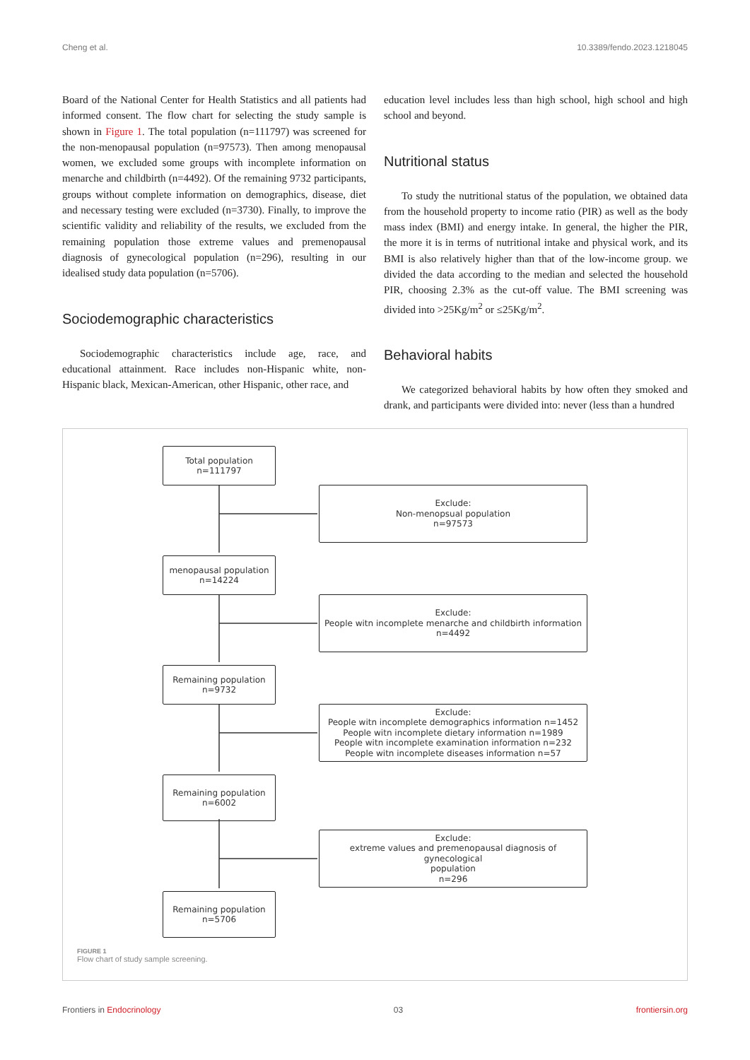Cheng et al. 10.3389/fendo.2023.1218045
Board of the National Center for Health Statistics and all patients had informed consent. The flow chart for selecting the study sample is shown in Figure 1. The total population (n=111797) was screened for the non-menopausal population (n=97573). Then among menopausal women, we excluded some groups with incomplete information on menarche and childbirth (n=4492). Of the remaining 9732 participants, groups without complete information on demographics, disease, diet and necessary testing were excluded (n=3730). Finally, to improve the scientific validity and reliability of the results, we excluded from the remaining population those extreme values and premenopausal diagnosis of gynecological population (n=296), resulting in our idealised study data population (n=5706).
Sociodemographic characteristics
Sociodemographic characteristics include age, race, and educational attainment. Race includes non-Hispanic white, non-Hispanic black, Mexican-American, other Hispanic, other race, and
education level includes less than high school, high school and high school and beyond.
Nutritional status
To study the nutritional status of the population, we obtained data from the household property to income ratio (PIR) as well as the body mass index (BMI) and energy intake. In general, the higher the PIR, the more it is in terms of nutritional intake and physical work, and its BMI is also relatively higher than that of the low-income group. we divided the data according to the median and selected the household PIR, choosing 2.3% as the cut-off value. The BMI screening was divided into >25Kg/m<sup>2</sup> or ≤25Kg/m<sup>2</sup>.
Behavioral habits
We categorized behavioral habits by how often they smoked and drank, and participants were divided into: never (less than a hundred
Total population
n=111797
Exclude:
Non-menopsual population
n=97573
menopausal population
n=14224
Exclude:
People witn incomplete menarche and childbirth information
n=4492
Remaining population
n=9732
Exclude:
People witn incomplete demographics information n=1452
People witn incomplete dietary information n=1989
People witn incomplete examination information n=232
People witn incomplete diseases information n=57
Remaining population
n=6002
Exclude:
extreme values and premenopausal diagnosis of gynecological
population
n=296
Remaining population
n=5706
FIGURE 1
Flow chart of study sample screening.
Frontiers in Endocrinology 03 frontiersin.org